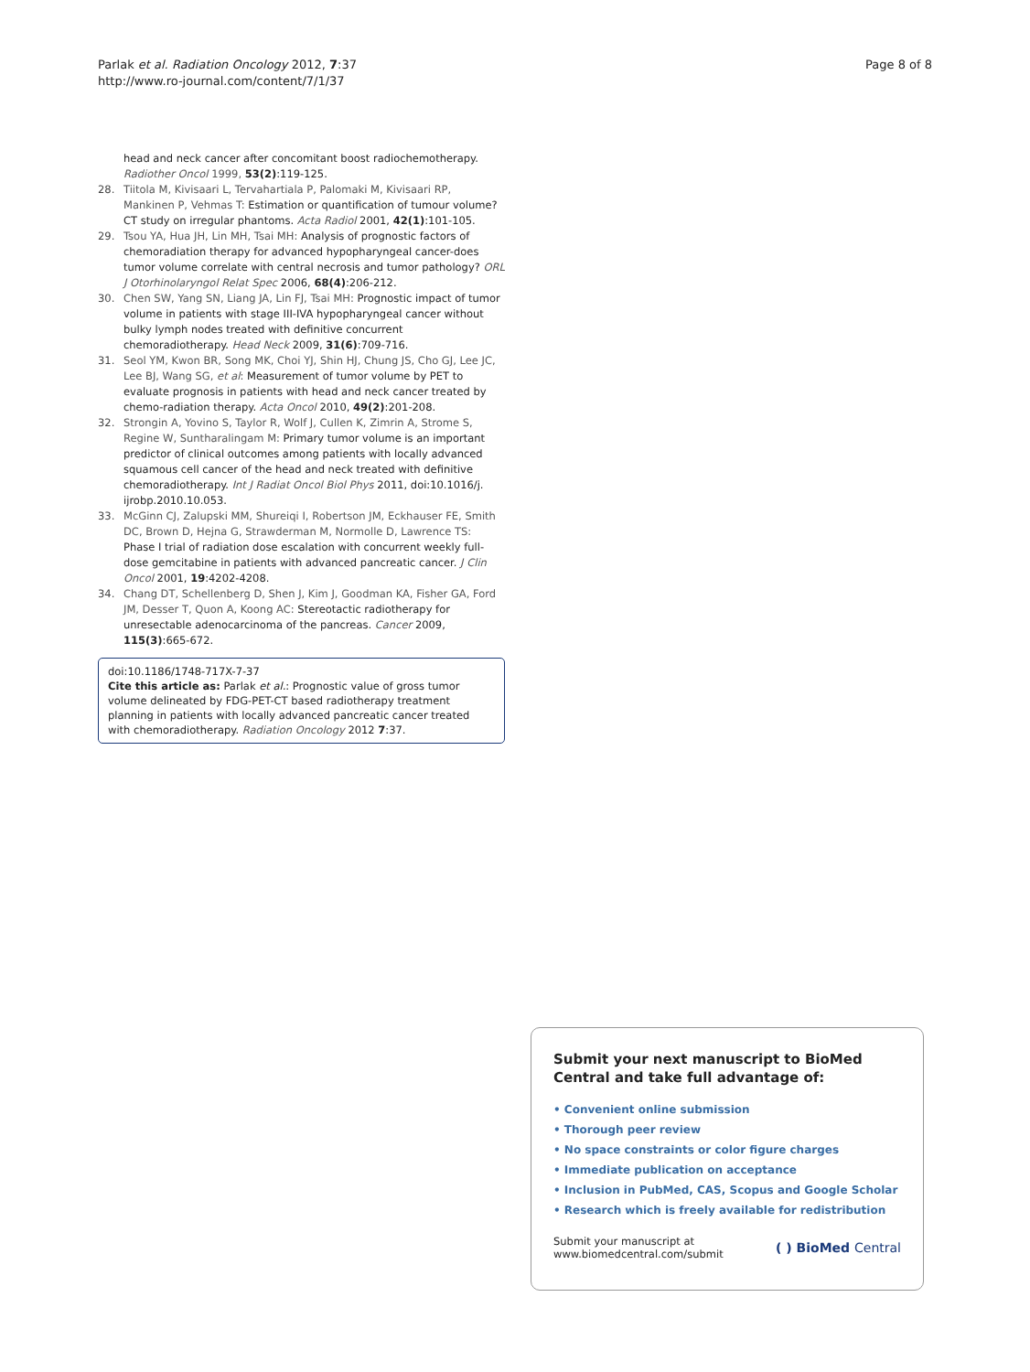Parlak et al. Radiation Oncology 2012, 7:37
http://www.ro-journal.com/content/7/1/37
Page 8 of 8
head and neck cancer after concomitant boost radiochemotherapy. Radiother Oncol 1999, 53(2):119-125.
28. Tiitola M, Kivisaari L, Tervahartiala P, Palomaki M, Kivisaari RP, Mankinen P, Vehmas T: Estimation or quantification of tumour volume? CT study on irregular phantoms. Acta Radiol 2001, 42(1):101-105.
29. Tsou YA, Hua JH, Lin MH, Tsai MH: Analysis of prognostic factors of chemoradiation therapy for advanced hypopharyngeal cancer-does tumor volume correlate with central necrosis and tumor pathology? ORL J Otorhinolaryngol Relat Spec 2006, 68(4):206-212.
30. Chen SW, Yang SN, Liang JA, Lin FJ, Tsai MH: Prognostic impact of tumor volume in patients with stage III-IVA hypopharyngeal cancer without bulky lymph nodes treated with definitive concurrent chemoradiotherapy. Head Neck 2009, 31(6):709-716.
31. Seol YM, Kwon BR, Song MK, Choi YJ, Shin HJ, Chung JS, Cho GJ, Lee JC, Lee BJ, Wang SG, et al: Measurement of tumor volume by PET to evaluate prognosis in patients with head and neck cancer treated by chemo-radiation therapy. Acta Oncol 2010, 49(2):201-208.
32. Strongin A, Yovino S, Taylor R, Wolf J, Cullen K, Zimrin A, Strome S, Regine W, Suntharalingam M: Primary tumor volume is an important predictor of clinical outcomes among patients with locally advanced squamous cell cancer of the head and neck treated with definitive chemoradiotherapy. Int J Radiat Oncol Biol Phys 2011, doi:10.1016/j. ijrobp.2010.10.053.
33. McGinn CJ, Zalupski MM, Shureiqi I, Robertson JM, Eckhauser FE, Smith DC, Brown D, Hejna G, Strawderman M, Normolle D, Lawrence TS: Phase I trial of radiation dose escalation with concurrent weekly full-dose gemcitabine in patients with advanced pancreatic cancer. J Clin Oncol 2001, 19:4202-4208.
34. Chang DT, Schellenberg D, Shen J, Kim J, Goodman KA, Fisher GA, Ford JM, Desser T, Quon A, Koong AC: Stereotactic radiotherapy for unresectable adenocarcinoma of the pancreas. Cancer 2009, 115(3):665-672.
doi:10.1186/1748-717X-7-37
Cite this article as: Parlak et al.: Prognostic value of gross tumor volume delineated by FDG-PET-CT based radiotherapy treatment planning in patients with locally advanced pancreatic cancer treated with chemoradiotherapy. Radiation Oncology 2012 7:37.
Submit your next manuscript to BioMed Central and take full advantage of:
• Convenient online submission
• Thorough peer review
• No space constraints or color figure charges
• Immediate publication on acceptance
• Inclusion in PubMed, CAS, Scopus and Google Scholar
• Research which is freely available for redistribution
Submit your manuscript at
www.biomedcentral.com/submit
( ) BioMed Central